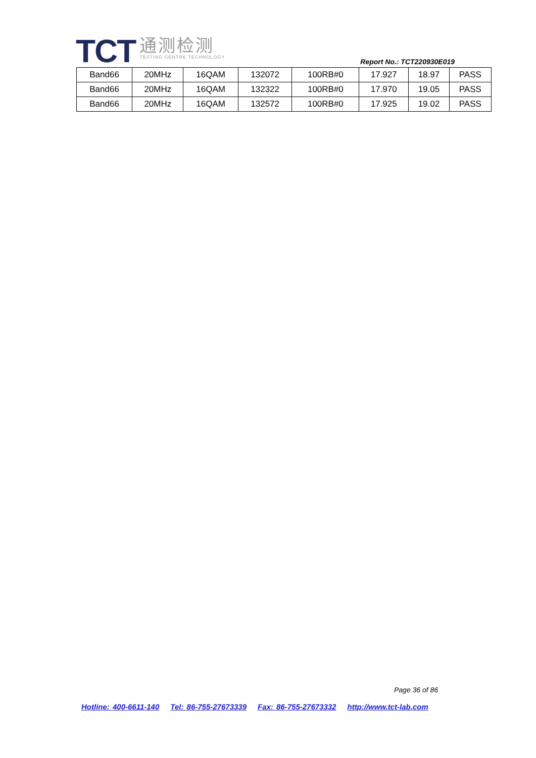TCT
通测检测
TESTING CENTRE TECHNOLOGY
Report No.: TCT220930E019
| Band66 | 20MHz | 16QAM | 132072 | 100RB#0 | 17.927 | 18.97 | PASS |
| Band66 | 20MHz | 16QAM | 132322 | 100RB#0 | 17.970 | 19.05 | PASS |
| Band66 | 20MHz | 16QAM | 132572 | 100RB#0 | 17.925 | 19.02 | PASS |
Page 36 of 86
Hotline: 400-6611-140 Tel: 86-755-27673339 Fax: 86-755-27673332 http://www.tct-lab.com